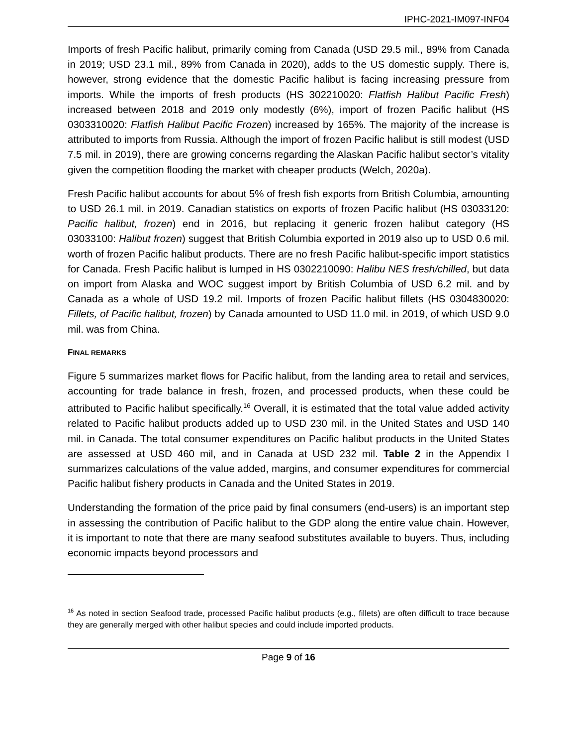IPHC-2021-IM097-INF04
Imports of fresh Pacific halibut, primarily coming from Canada (USD 29.5 mil., 89% from Canada in 2019; USD 23.1 mil., 89% from Canada in 2020), adds to the US domestic supply. There is, however, strong evidence that the domestic Pacific halibut is facing increasing pressure from imports. While the imports of fresh products (HS 302210020: Flatfish Halibut Pacific Fresh) increased between 2018 and 2019 only modestly (6%), import of frozen Pacific halibut (HS 0303310020: Flatfish Halibut Pacific Frozen) increased by 165%. The majority of the increase is attributed to imports from Russia. Although the import of frozen Pacific halibut is still modest (USD 7.5 mil. in 2019), there are growing concerns regarding the Alaskan Pacific halibut sector’s vitality given the competition flooding the market with cheaper products (Welch, 2020a).
Fresh Pacific halibut accounts for about 5% of fresh fish exports from British Columbia, amounting to USD 26.1 mil. in 2019. Canadian statistics on exports of frozen Pacific halibut (HS 03033120: Pacific halibut, frozen) end in 2016, but replacing it generic frozen halibut category (HS 03033100: Halibut frozen) suggest that British Columbia exported in 2019 also up to USD 0.6 mil. worth of frozen Pacific halibut products. There are no fresh Pacific halibut-specific import statistics for Canada. Fresh Pacific halibut is lumped in HS 0302210090: Halibu NES fresh/chilled, but data on import from Alaska and WOC suggest import by British Columbia of USD 6.2 mil. and by Canada as a whole of USD 19.2 mil. Imports of frozen Pacific halibut fillets (HS 0304830020: Fillets, of Pacific halibut, frozen) by Canada amounted to USD 11.0 mil. in 2019, of which USD 9.0 mil. was from China.
FINAL REMARKS
Figure 5 summarizes market flows for Pacific halibut, from the landing area to retail and services, accounting for trade balance in fresh, frozen, and processed products, when these could be attributed to Pacific halibut specifically.<sup>16</sup> Overall, it is estimated that the total value added activity related to Pacific halibut products added up to USD 230 mil. in the United States and USD 140 mil. in Canada. The total consumer expenditures on Pacific halibut products in the United States are assessed at USD 460 mil, and in Canada at USD 232 mil. Table 2 in the Appendix I summarizes calculations of the value added, margins, and consumer expenditures for commercial Pacific halibut fishery products in Canada and the United States in 2019.
Understanding the formation of the price paid by final consumers (end-users) is an important step in assessing the contribution of Pacific halibut to the GDP along the entire value chain. However, it is important to note that there are many seafood substitutes available to buyers. Thus, including economic impacts beyond processors and
<sup>16</sup> As noted in section Seafood trade, processed Pacific halibut products (e.g., fillets) are often difficult to trace because they are generally merged with other halibut species and could include imported products.
Page 9 of 16